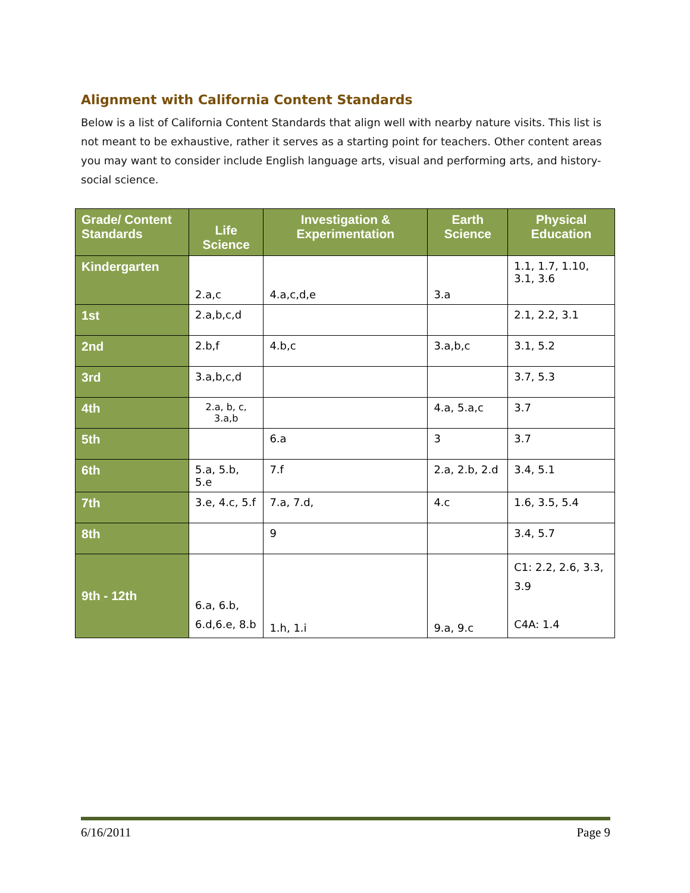Alignment with California Content Standards
Below is a list of California Content Standards that align well with nearby nature visits. This list is not meant to be exhaustive, rather it serves as a starting point for teachers. Other content areas you may want to consider include English language arts, visual and performing arts, and history-social science.
| Grade/ Content Standards | Life Science | Investigation & Experimentation | Earth Science | Physical Education |
| --- | --- | --- | --- | --- |
| Kindergarten | 2.a,c | 4.a,c,d,e | 3.a | 1.1, 1.7, 1.10, 3.1, 3.6 |
| 1st | 2.a,b,c,d | | | 2.1, 2.2, 3.1 |
| 2nd | 2.b,f | 4.b,c | 3.a,b,c | 3.1, 5.2 |
| 3rd | 3.a,b,c,d | | | 3.7, 5.3 |
| 4th | 2.a, b, c, 3.a,b | | 4.a, 5.a,c | 3.7 |
| 5th | | 6.a | 3 | 3.7 |
| 6th | 5.a, 5.b, 5.e | 7.f | 2.a, 2.b, 2.d | 3.4, 5.1 |
| 7th | 3.e, 4.c, 5.f | 7.a, 7.d, | 4.c | 1.6, 3.5, 5.4 |
| 8th | | 9 | | 3.4, 5.7 |
| 9th - 12th | 6.a, 6.b, 6.d,6.e, 8.b | 1.h, 1.i | 9.a, 9.c | C1: 2.2, 2.6, 3.3, 3.9 C4A: 1.4 |
6/16/2011 Page 9